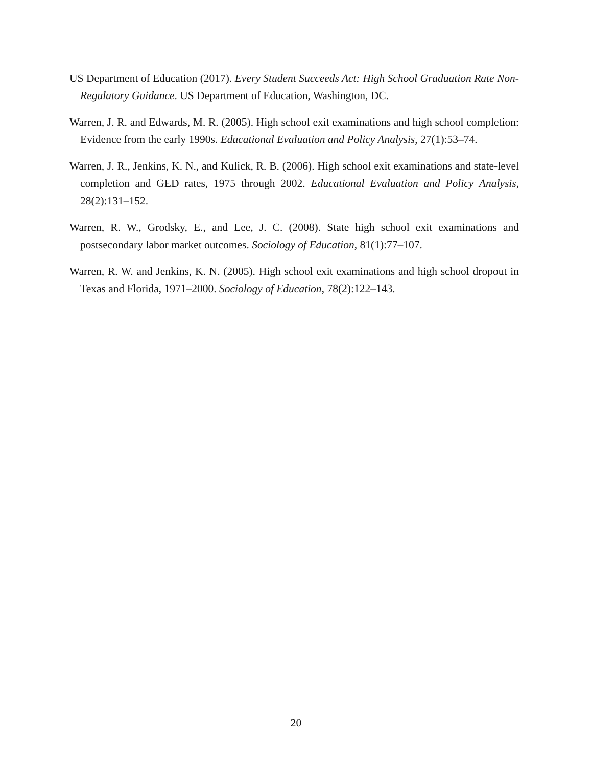US Department of Education (2017). Every Student Succeeds Act: High School Graduation Rate Non-Regulatory Guidance. US Department of Education, Washington, DC.
Warren, J. R. and Edwards, M. R. (2005). High school exit examinations and high school completion: Evidence from the early 1990s. Educational Evaluation and Policy Analysis, 27(1):53–74.
Warren, J. R., Jenkins, K. N., and Kulick, R. B. (2006). High school exit examinations and state-level completion and GED rates, 1975 through 2002. Educational Evaluation and Policy Analysis, 28(2):131–152.
Warren, R. W., Grodsky, E., and Lee, J. C. (2008). State high school exit examinations and postsecondary labor market outcomes. Sociology of Education, 81(1):77–107.
Warren, R. W. and Jenkins, K. N. (2005). High school exit examinations and high school dropout in Texas and Florida, 1971–2000. Sociology of Education, 78(2):122–143.
20